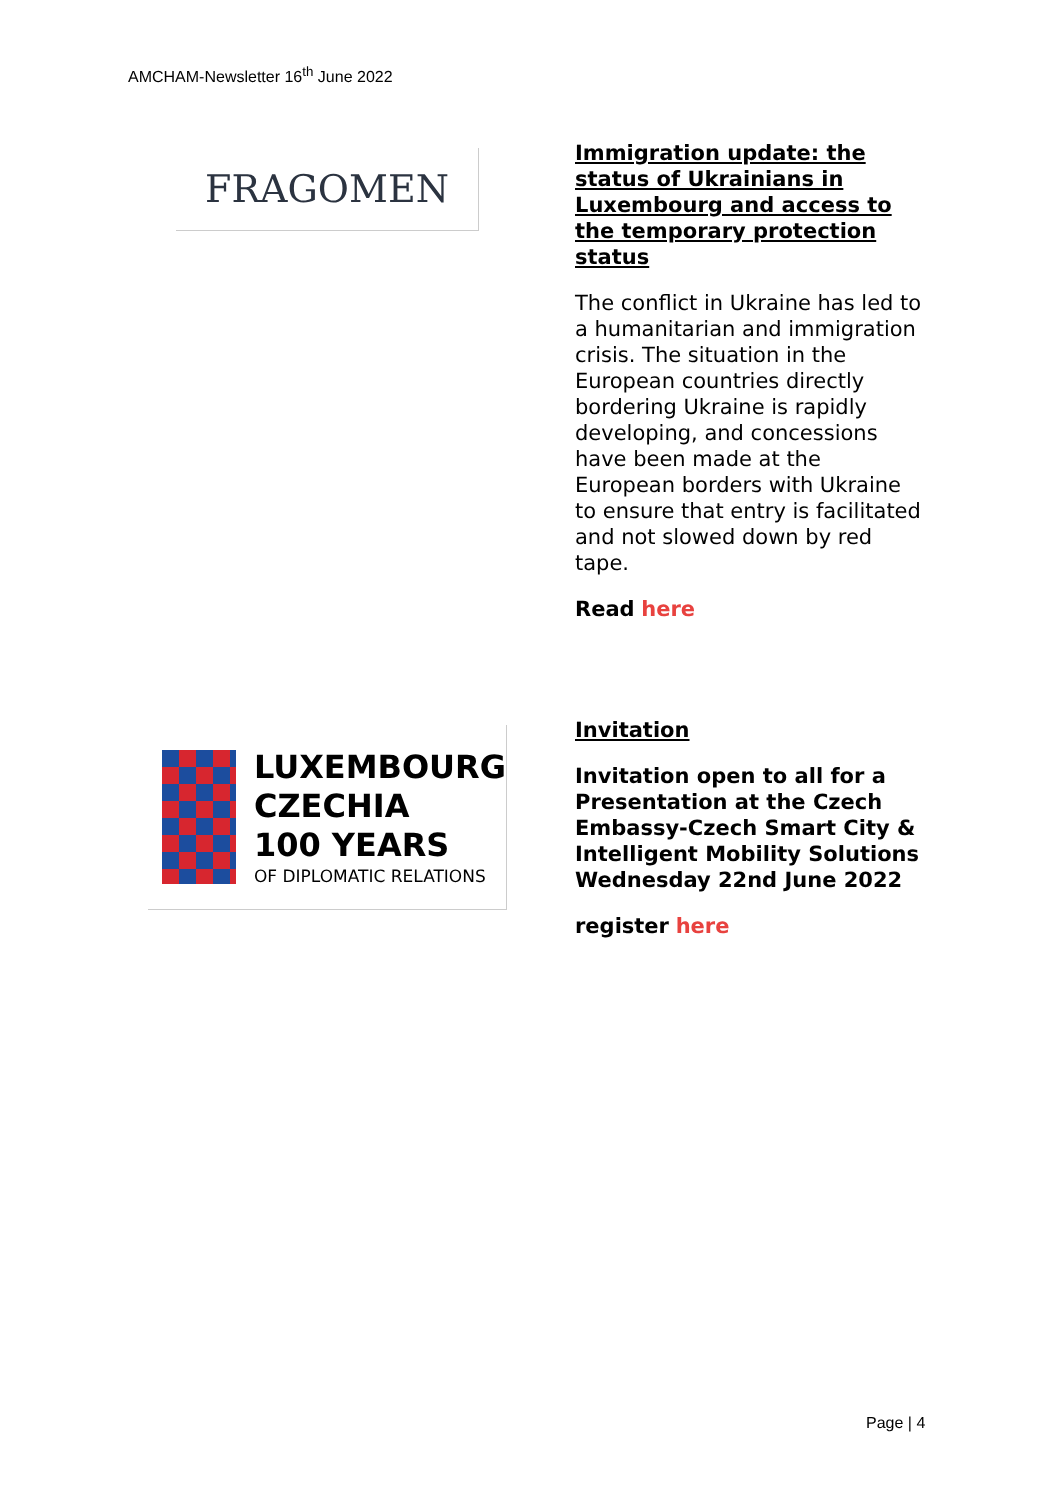AMCHAM-Newsletter 16<sup>th</sup> June 2022
FRAGOMEN
Immigration update: the status of Ukrainians in Luxembourg and access to the temporary protection status
The conflict in Ukraine has led to a humanitarian and immigration crisis. The situation in the European countries directly bordering Ukraine is rapidly developing, and concessions have been made at the European borders with Ukraine to ensure that entry is facilitated and not slowed down by red tape.
Read here
LUXEMBOURG
CZECHIA
100 YEARS
OF DIPLOMATIC RELATIONS
Invitation
Invitation open to all for a Presentation at the Czech Embassy-Czech Smart City & Intelligent Mobility Solutions Wednesday 22nd June 2022
register here
Page | 4